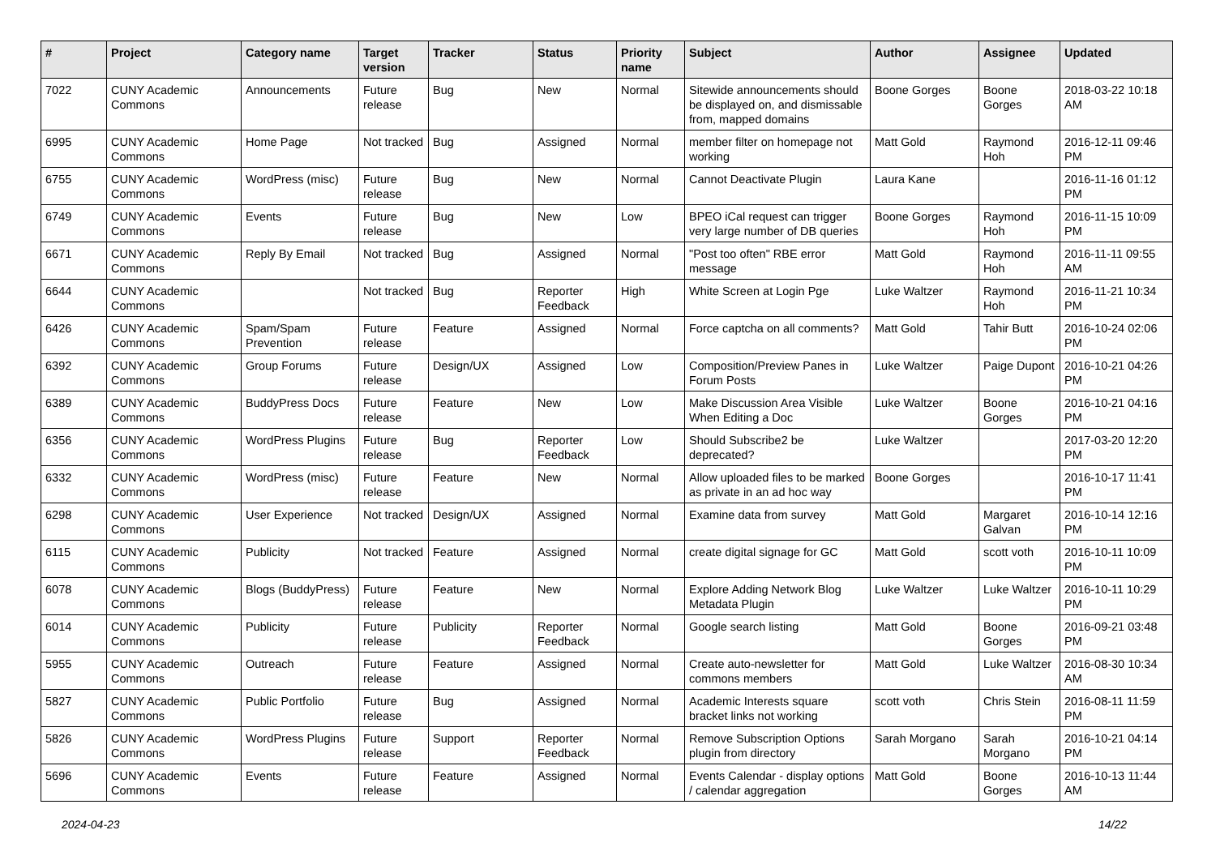| # | Project | Category name | Target version | Tracker | Status | Priority name | Subject | Author | Assignee | Updated |
| --- | --- | --- | --- | --- | --- | --- | --- | --- | --- | --- |
| 7022 | CUNY Academic Commons | Announcements | Future release | Bug | New | Normal | Sitewide announcements should be displayed on, and dismissable from, mapped domains | Boone Gorges | Boone Gorges | 2018-03-22 10:18 AM |
| 6995 | CUNY Academic Commons | Home Page | Not tracked | Bug | Assigned | Normal | member filter on homepage not working | Matt Gold | Raymond Hoh | 2016-12-11 09:46 PM |
| 6755 | CUNY Academic Commons | WordPress (misc) | Future release | Bug | New | Normal | Cannot Deactivate Plugin | Laura Kane | | 2016-11-16 01:12 PM |
| 6749 | CUNY Academic Commons | Events | Future release | Bug | New | Low | BPEO iCal request can trigger very large number of DB queries | Boone Gorges | Raymond Hoh | 2016-11-15 10:09 PM |
| 6671 | CUNY Academic Commons | Reply By Email | Not tracked | Bug | Assigned | Normal | "Post too often" RBE error message | Matt Gold | Raymond Hoh | 2016-11-11 09:55 AM |
| 6644 | CUNY Academic Commons | | Not tracked | Bug | Reporter Feedback | High | White Screen at Login Pge | Luke Waltzer | Raymond Hoh | 2016-11-21 10:34 PM |
| 6426 | CUNY Academic Commons | Spam/Spam Prevention | Future release | Feature | Assigned | Normal | Force captcha on all comments? | Matt Gold | Tahir Butt | 2016-10-24 02:06 PM |
| 6392 | CUNY Academic Commons | Group Forums | Future release | Design/UX | Assigned | Low | Composition/Preview Panes in Forum Posts | Luke Waltzer | Paige Dupont | 2016-10-21 04:26 PM |
| 6389 | CUNY Academic Commons | BuddyPress Docs | Future release | Feature | New | Low | Make Discussion Area Visible When Editing a Doc | Luke Waltzer | Boone Gorges | 2016-10-21 04:16 PM |
| 6356 | CUNY Academic Commons | WordPress Plugins | Future release | Bug | Reporter Feedback | Low | Should Subscribe2 be deprecated? | Luke Waltzer | | 2017-03-20 12:20 PM |
| 6332 | CUNY Academic Commons | WordPress (misc) | Future release | Feature | New | Normal | Allow uploaded files to be marked as private in an ad hoc way | Boone Gorges | | 2016-10-17 11:41 PM |
| 6298 | CUNY Academic Commons | User Experience | Not tracked | Design/UX | Assigned | Normal | Examine data from survey | Matt Gold | Margaret Galvan | 2016-10-14 12:16 PM |
| 6115 | CUNY Academic Commons | Publicity | Not tracked | Feature | Assigned | Normal | create digital signage for GC | Matt Gold | scott voth | 2016-10-11 10:09 PM |
| 6078 | CUNY Academic Commons | Blogs (BuddyPress) | Future release | Feature | New | Normal | Explore Adding Network Blog Metadata Plugin | Luke Waltzer | Luke Waltzer | 2016-10-11 10:29 PM |
| 6014 | CUNY Academic Commons | Publicity | Future release | Publicity | Reporter Feedback | Normal | Google search listing | Matt Gold | Boone Gorges | 2016-09-21 03:48 PM |
| 5955 | CUNY Academic Commons | Outreach | Future release | Feature | Assigned | Normal | Create auto-newsletter for commons members | Matt Gold | Luke Waltzer | 2016-08-30 10:34 AM |
| 5827 | CUNY Academic Commons | Public Portfolio | Future release | Bug | Assigned | Normal | Academic Interests square bracket links not working | scott voth | Chris Stein | 2016-08-11 11:59 PM |
| 5826 | CUNY Academic Commons | WordPress Plugins | Future release | Support | Reporter Feedback | Normal | Remove Subscription Options plugin from directory | Sarah Morgano | Sarah Morgano | 2016-10-21 04:14 PM |
| 5696 | CUNY Academic Commons | Events | Future release | Feature | Assigned | Normal | Events Calendar - display options / calendar aggregation | Matt Gold | Boone Gorges | 2016-10-13 11:44 AM |
2024-04-23 14/22